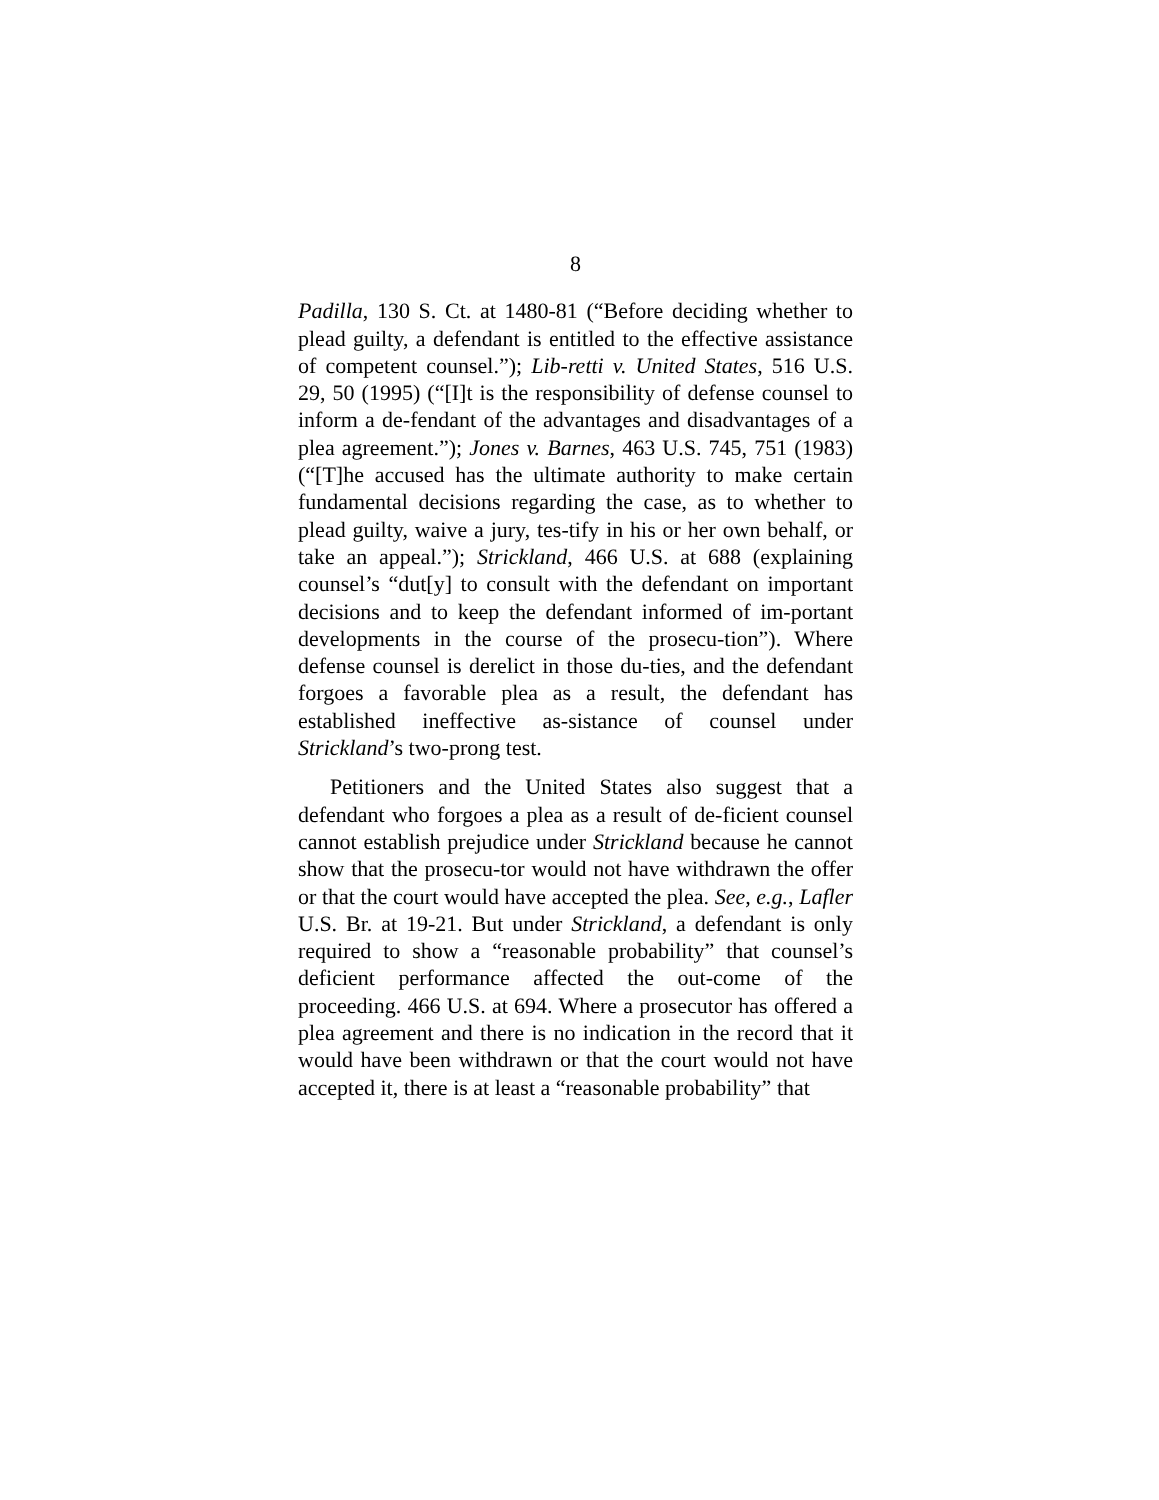8
Padilla, 130 S. Ct. at 1480-81 (“Before deciding whether to plead guilty, a defendant is entitled to the effective assistance of competent counsel.”); Lib-retti v. United States, 516 U.S. 29, 50 (1995) (“[I]t is the responsibility of defense counsel to inform a de-fendant of the advantages and disadvantages of a plea agreement.”); Jones v. Barnes, 463 U.S. 745, 751 (1983) (“[T]he accused has the ultimate authority to make certain fundamental decisions regarding the case, as to whether to plead guilty, waive a jury, tes-tify in his or her own behalf, or take an appeal.”); Strickland, 466 U.S. at 688 (explaining counsel’s “dut[y] to consult with the defendant on important decisions and to keep the defendant informed of im-portant developments in the course of the prosecu-tion”). Where defense counsel is derelict in those du-ties, and the defendant forgoes a favorable plea as a result, the defendant has established ineffective as-sistance of counsel under Strickland’s two-prong test.
Petitioners and the United States also suggest that a defendant who forgoes a plea as a result of de-ficient counsel cannot establish prejudice under Strickland because he cannot show that the prosecu-tor would not have withdrawn the offer or that the court would have accepted the plea. See, e.g., Lafler U.S. Br. at 19-21. But under Strickland, a defendant is only required to show a “reasonable probability” that counsel’s deficient performance affected the out-come of the proceeding. 466 U.S. at 694. Where a prosecutor has offered a plea agreement and there is no indication in the record that it would have been withdrawn or that the court would not have accepted it, there is at least a “reasonable probability” that